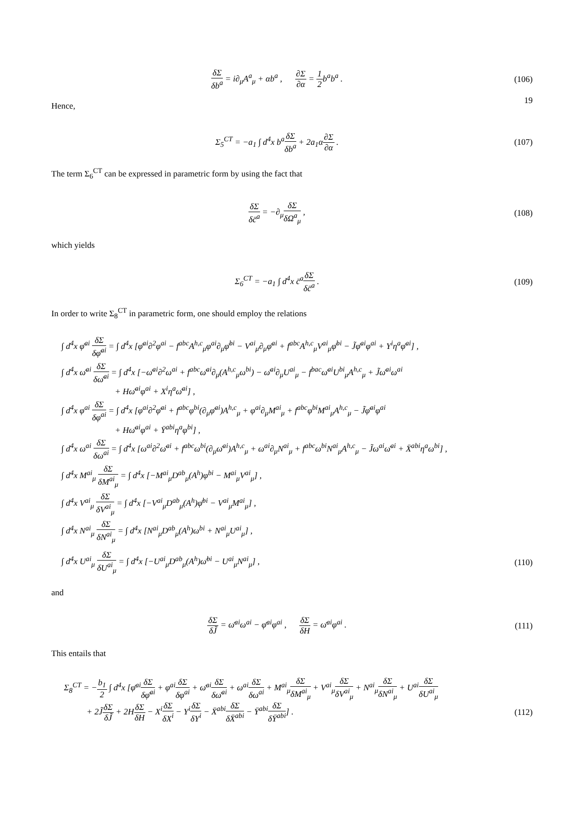19
δΣ δb<sup>a</sup> = i∂<sub>μ</sub>A<sup>a</sup><sub>μ</sub> + αb<sup>a</sup> , ∂Σ ∂α = 1 2b<sup>a</sup>b<sup>a</sup> .
(106)
Hence,
Σ<sub>5</sub><sup>CT</sup> = −a<sub>1</sub> ∫ d<sup>4</sup>x b<sup>a</sup>δΣ δb<sup>a</sup> + 2a<sub>1</sub>α∂Σ ∂α .
(107)
The term Σ<sub>6</sub><sup>CT</sup> can be expressed in parametric form by using the fact that
δΣ δc̄<sup>a</sup> = −∂<sub>μ</sub>δΣ δΩ<sup>a</sup><sub>μ</sub> , (108)
which yields
Σ<sub>6</sub><sup>CT</sup> = −a<sub>1</sub> ∫ d<sup>4</sup>x c̄<sup>a</sup>δΣ δc̄<sup>a</sup> . (109)
In order to write Σ<sub>8</sub><sup>CT</sup> in parametric form, one should employ the relations
∫ d<sup>4</sup>x φ̄<sup>ai</sup> δΣ δφ̄<sup>ai</sup> = ∫ d<sup>4</sup>x [φ̄<sup>ai</sup>∂<sup>2</sup>φ<sup>ai</sup> − f<sup>abc</sup>A<sup>h,c</sup><sub>μ</sub>φ<sup>ai</sup>∂<sub>μ</sub>φ̄<sup>bi</sup> − V<sup>ai</sup><sub>μ</sub>∂<sub>μ</sub>φ̄<sup>ai</sup> + f<sup>abc</sup>A<sup>h,c</sup><sub>μ</sub>V<sup>ai</sup><sub>μ</sub>φ̄<sup>bi</sup> − J̃φ̄<sup>ai</sup>φ<sup>ai</sup> + Y<sup>i</sup>η<sup>a</sup>φ̄<sup>ai</sup>] ,
∫ d<sup>4</sup>x ω̄<sup>ai</sup> δΣ δω̄<sup>ai</sup> = ∫ d<sup>4</sup>x [−ω̄<sup>ai</sup>∂<sup>2</sup>ω<sup>ai</sup> + f<sup>abc</sup>ω̄<sup>ai</sup>∂<sub>μ</sub>(A<sup>h,c</sup><sub>μ</sub>ω<sup>bi</sup>) − ω̄<sup>ai</sup>∂<sub>μ</sub>U<sup>ai</sup><sub>μ</sub> − f<sup>bac</sup>ω̄<sup>ai</sup>U<sup>bi</sup><sub>μ</sub>A<sup>h,c</sup><sub>μ</sub> + J̃ω̄<sup>ai</sup>ω<sup>ai</sup>
+ Hω̄<sup>ai</sup>φ<sup>ai</sup> + X<sup>i</sup>η<sup>a</sup>ω̄<sup>ai</sup>] ,
∫ d<sup>4</sup>x φ<sup>ai</sup> δΣ δφ<sup>ai</sup> = ∫ d<sup>4</sup>x [φ<sup>ai</sup>∂<sup>2</sup>φ̄<sup>ai</sup> + f<sup>abc</sup>φ<sup>bi</sup>(∂<sub>μ</sub>φ̄<sup>ai</sup>)A<sup>h,c</sup><sub>μ</sub> + φ<sup>ai</sup>∂<sub>μ</sub>M<sup>ai</sup><sub>μ</sub> + f<sup>abc</sup>φ<sup>bi</sup>M<sup>ai</sup><sub>μ</sub>A<sup>h,c</sup><sub>μ</sub> − J̃φ̄<sup>ai</sup>φ<sup>ai</sup>
+ Hω̄<sup>ai</sup>φ<sup>ai</sup> + Ȳ<sup>abi</sup>η<sup>a</sup>φ<sup>bi</sup>] ,
∫ d<sup>4</sup>x ω<sup>ai</sup> δΣ δω<sup>ai</sup> = ∫ d<sup>4</sup>x [ω<sup>ai</sup>∂<sup>2</sup>ω̄<sup>ai</sup> + f<sup>abc</sup>ω<sup>bi</sup>(∂<sub>μ</sub>ω̄<sup>ai</sup>)A<sup>h,c</sup><sub>μ</sub> + ω<sup>ai</sup>∂<sub>μ</sub>N<sup>ai</sup><sub>μ</sub> + f<sup>abc</sup>ω<sup>bi</sup>N<sup>ai</sup><sub>μ</sub>A<sup>h,c</sup><sub>μ</sub> − J̃ω<sup>ai</sup>ω̄<sup>ai</sup> + X̄<sup>abi</sup>η<sup>a</sup>ω<sup>bi</sup>] ,
∫ d<sup>4</sup>x M<sup>ai</sup><sub>μ</sub> δΣ δM<sup>ai</sup><sub>μ</sub> = ∫ d<sup>4</sup>x [−M<sup>ai</sup><sub>μ</sub>D<sup>ab</sup><sub>μ</sub>(A<sup>h</sup>)φ<sup>bi</sup> − M<sup>ai</sup><sub>μ</sub>V<sup>ai</sup><sub>μ</sub>] ,
∫ d<sup>4</sup>x V<sup>ai</sup><sub>μ</sub> δΣ δV<sup>ai</sup><sub>μ</sub> = ∫ d<sup>4</sup>x [−V<sup>ai</sup><sub>μ</sub>D<sup>ab</sup><sub>μ</sub>(A<sup>h</sup>)φ̄<sup>bi</sup> − V<sup>ai</sup><sub>μ</sub>M<sup>ai</sup><sub>μ</sub>] ,
∫ d<sup>4</sup>x N<sup>ai</sup><sub>μ</sub> δΣ δN<sup>ai</sup><sub>μ</sub> = ∫ d<sup>4</sup>x [N<sup>ai</sup><sub>μ</sub>D<sup>ab</sup><sub>μ</sub>(A<sup>h</sup>)ω<sup>bi</sup> + N<sup>ai</sup><sub>μ</sub>U<sup>ai</sup><sub>μ</sub>] ,
∫ d<sup>4</sup>x U<sup>ai</sup><sub>μ</sub> δΣ δU<sup>ai</sup><sub>μ</sub> = ∫ d<sup>4</sup>x [−U<sup>ai</sup><sub>μ</sub>D<sup>ab</sup><sub>μ</sub>(A<sup>h</sup>)ω̄<sup>bi</sup> − U<sup>ai</sup><sub>μ</sub>N<sup>ai</sup><sub>μ</sub>] ,
(110)
and
δΣ δJ̃ = ω̄<sup>ai</sup>ω<sup>ai</sup> − φ̄<sup>ai</sup>φ<sup>ai</sup> , δΣ δH = ω̄<sup>ai</sup>φ<sup>ai</sup> .
(111)
This entails that
Σ<sub>8</sub><sup>CT</sup> = −b<sub>1</sub> 2 ∫ d<sup>4</sup>x [φ̄<sup>ai</sup>δΣ δφ̄<sup>ai</sup> + φ<sup>ai</sup>δΣ δφ<sup>ai</sup> + ω̄<sup>ai</sup>δΣ δω̄<sup>ai</sup> + ω<sup>ai</sup>δΣ δω<sup>ai</sup> + M<sup>ai</sup><sub>μ</sub>δΣ δM<sup>ai</sup><sub>μ</sub> + V<sup>ai</sup><sub>μ</sub>δΣ δV<sup>ai</sup><sub>μ</sub> + N<sup>ai</sup><sub>μ</sub>δΣ δN<sup>ai</sup><sub>μ</sub> + U<sup>ai</sup>δΣ δU<sup>ai</sup><sub>μ</sub>
+ 2J̃δΣ δJ̃ + 2HδΣ δH − X<sup>i</sup>δΣ δX<sup>i</sup> − Y<sup>i</sup>δΣ δY<sup>i</sup> − X̄<sup>abi</sup>δΣ δX̄<sup>abi</sup> − Ȳ<sup>abi</sup>δΣ δȲ<sup>abi</sup>] .
(112)